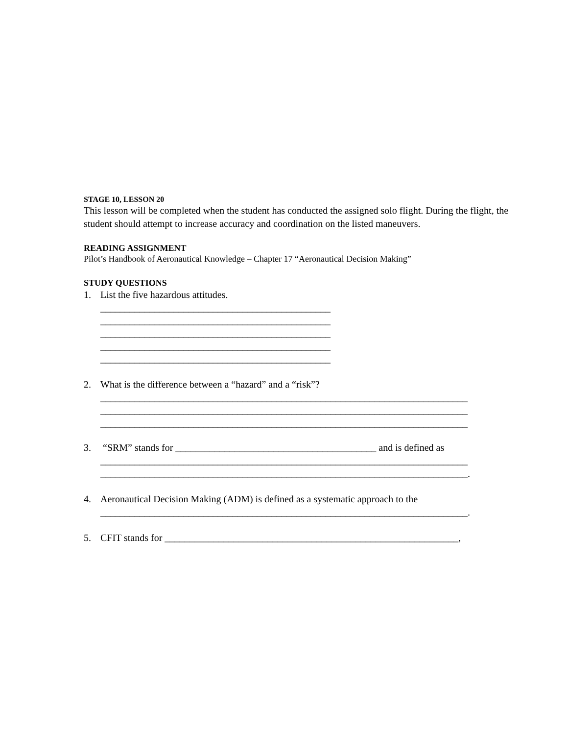STAGE 10, LESSON 20
This lesson will be completed when the student has conducted the assigned solo flight. During the flight, the student should attempt to increase accuracy and coordination on the listed maneuvers.
READING ASSIGNMENT
Pilot’s Handbook of Aeronautical Knowledge – Chapter 17 “Aeronautical Decision Making”
STUDY QUESTIONS
1. List the five hazardous attitudes.
_______________________________________________
_______________________________________________
_______________________________________________
_______________________________________________
_______________________________________________
2. What is the difference between a “hazard” and a “risk”?
___________________________________________________________________________
___________________________________________________________________________
___________________________________________________________________________
3. “SRM” stands for _________________________________________ and is defined as
___________________________________________________________________________
___________________________________________________________________________.
4. Aeronautical Decision Making (ADM) is defined as a systematic approach to the
___________________________________________________________________________.
5. CFIT stands for ____________________________________________________________,